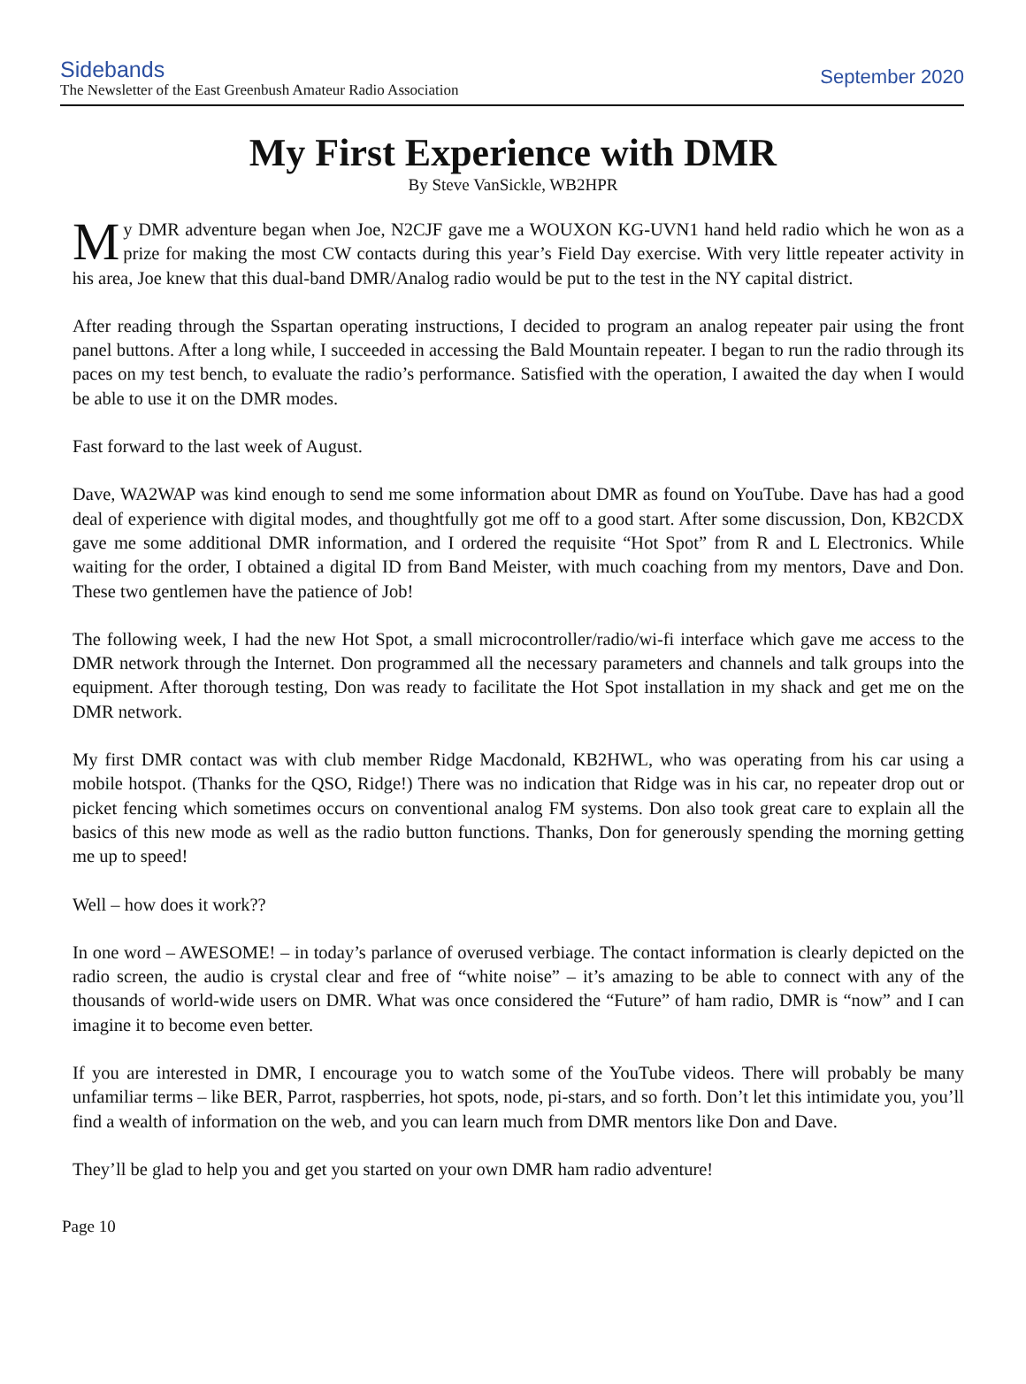Sidebands
The Newsletter of the East Greenbush Amateur Radio Association
September 2020
My First Experience with DMR
By Steve VanSickle, WB2HPR
My DMR adventure began when Joe, N2CJF gave me a WOUXON KG-UVN1 hand held radio which he won as a prize for making the most CW contacts during this year’s Field Day exercise. With very little repeater activity in his area, Joe knew that this dual-band DMR/Analog radio would be put to the test in the NY capital district.
After reading through the Sspartan operating instructions, I decided to program an analog repeater pair using the front panel buttons. After a long while, I succeeded in accessing the Bald Mountain repeater. I began to run the radio through its paces on my test bench, to evaluate the radio’s performance. Satisfied with the operation, I awaited the day when I would be able to use it on the DMR modes.
Fast forward to the last week of August.
Dave, WA2WAP was kind enough to send me some information about DMR as found on YouTube. Dave has had a good deal of experience with digital modes, and thoughtfully got me off to a good start. After some discussion, Don, KB2CDX gave me some additional DMR information, and I ordered the requisite “Hot Spot” from R and L Electronics. While waiting for the order, I obtained a digital ID from Band Meister, with much coaching from my mentors, Dave and Don. These two gentlemen have the patience of Job!
The following week, I had the new Hot Spot, a small microcontroller/radio/wi-fi interface which gave me access to the DMR network through the Internet. Don programmed all the necessary parameters and channels and talk groups into the equipment. After thorough testing, Don was ready to facilitate the Hot Spot installation in my shack and get me on the DMR network.
My first DMR contact was with club member Ridge Macdonald, KB2HWL, who was operating from his car using a mobile hotspot. (Thanks for the QSO, Ridge!) There was no indication that Ridge was in his car, no repeater drop out or picket fencing which sometimes occurs on conventional analog FM systems. Don also took great care to explain all the basics of this new mode as well as the radio button functions. Thanks, Don for generously spending the morning getting me up to speed!
Well – how does it work??
In one word – AWESOME! – in today’s parlance of overused verbiage. The contact information is clearly depicted on the radio screen, the audio is crystal clear and free of “white noise” – it’s amazing to be able to connect with any of the thousands of world-wide users on DMR. What was once considered the “Future” of ham radio, DMR is “now” and I can imagine it to become even better.
If you are interested in DMR, I encourage you to watch some of the YouTube videos. There will probably be many unfamiliar terms – like BER, Parrot, raspberries, hot spots, node, pi-stars, and so forth. Don’t let this intimidate you, you’ll find a wealth of information on the web, and you can learn much from DMR mentors like Don and Dave.
They’ll be glad to help you and get you started on your own DMR ham radio adventure!
Page 10